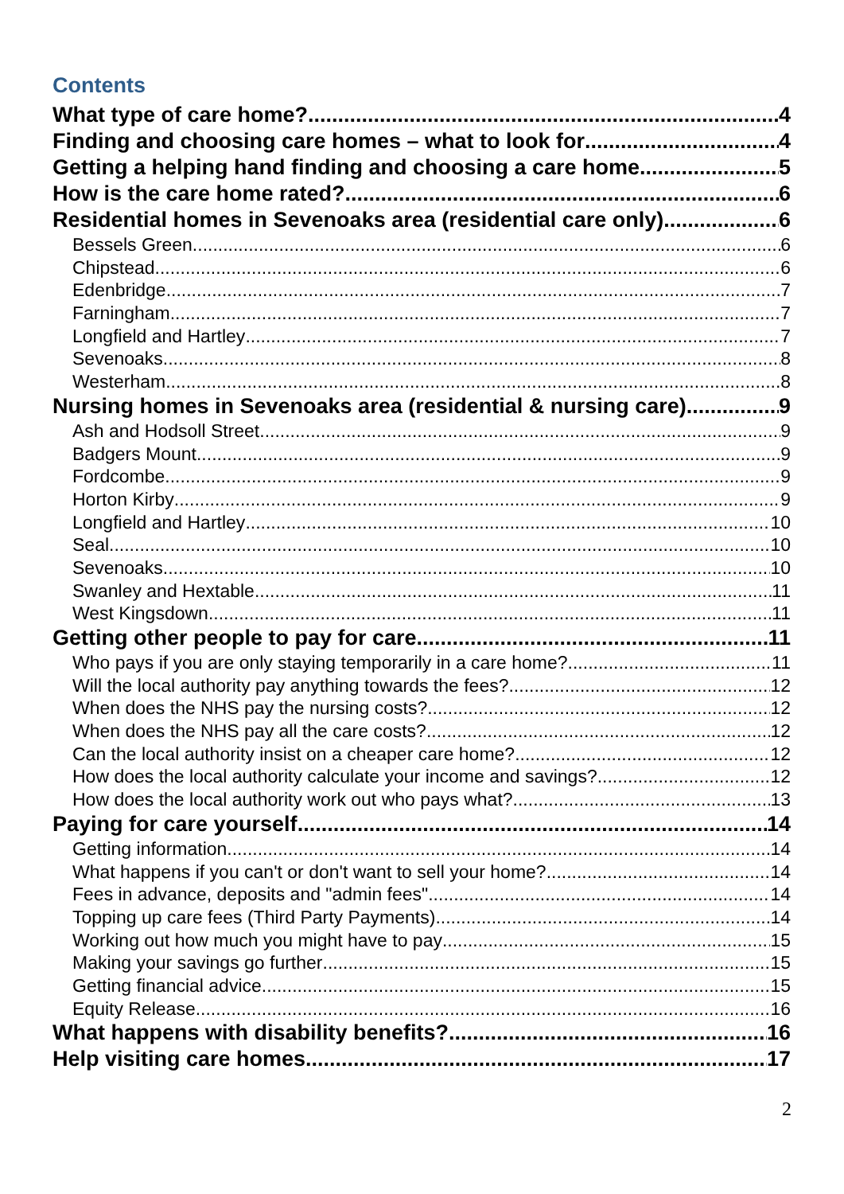Contents
What type of care home? 4
Finding and choosing care homes – what to look for 4
Getting a helping hand finding and choosing a care home 5
How is the care home rated? 6
Residential homes in Sevenoaks area (residential care only) 6
Bessels Green 6
Chipstead 6
Edenbridge 7
Farningham 7
Longfield and Hartley 7
Sevenoaks 8
Westerham 8
Nursing homes in Sevenoaks area (residential & nursing care) 9
Ash and Hodsoll Street 9
Badgers Mount 9
Fordcombe 9
Horton Kirby 9
Longfield and Hartley 10
Seal 10
Sevenoaks 10
Swanley and Hextable 11
West Kingsdown 11
Getting other people to pay for care 11
Who pays if you are only staying temporarily in a care home? 11
Will the local authority pay anything towards the fees? 12
When does the NHS pay the nursing costs? 12
When does the NHS pay all the care costs? 12
Can the local authority insist on a cheaper care home? 12
How does the local authority calculate your income and savings? 12
How does the local authority work out who pays what? 13
Paying for care yourself 14
Getting information 14
What happens if you can't or don't want to sell your home? 14
Fees in advance, deposits and "admin fees" 14
Topping up care fees (Third Party Payments) 14
Working out how much you might have to pay 15
Making your savings go further 15
Getting financial advice 15
Equity Release 16
What happens with disability benefits? 16
Help visiting care homes 17
2